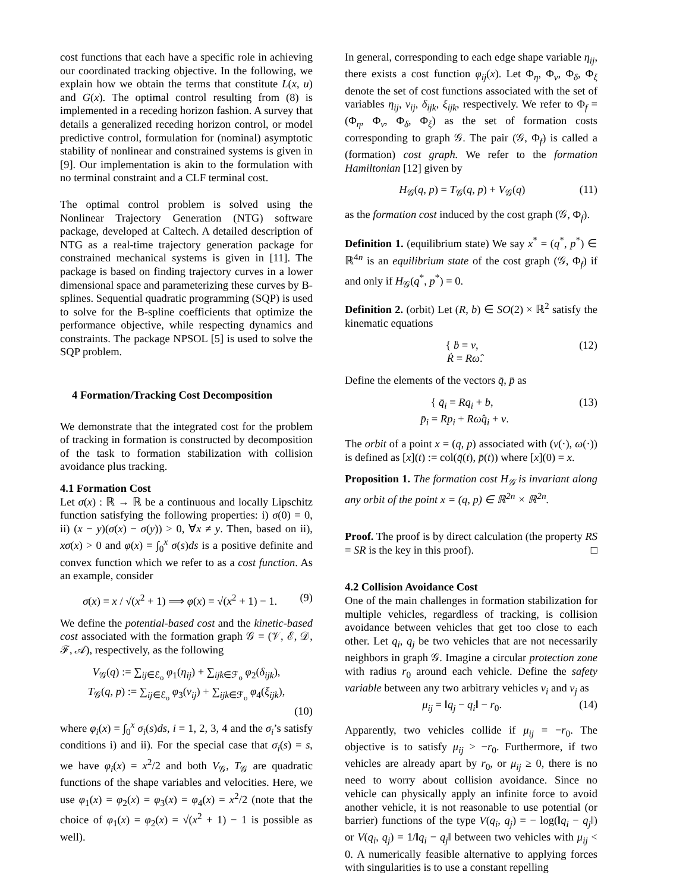cost functions that each have a specific role in achieving our coordinated tracking objective. In the following, we explain how we obtain the terms that constitute L(x, u) and G(x). The optimal control resulting from (8) is implemented in a receding horizon fashion. A survey that details a generalized receding horizon control, or model predictive control, formulation for (nominal) asymptotic stability of nonlinear and constrained systems is given in [9]. Our implementation is akin to the formulation with no terminal constraint and a CLF terminal cost.
The optimal control problem is solved using the Nonlinear Trajectory Generation (NTG) software package, developed at Caltech. A detailed description of NTG as a real-time trajectory generation package for constrained mechanical systems is given in [11]. The package is based on finding trajectory curves in a lower dimensional space and parameterizing these curves by B-splines. Sequential quadratic programming (SQP) is used to solve for the B-spline coefficients that optimize the performance objective, while respecting dynamics and constraints. The package NPSOL [5] is used to solve the SQP problem.
4 Formation/Tracking Cost Decomposition
We demonstrate that the integrated cost for the problem of tracking in formation is constructed by decomposition of the task to formation stabilization with collision avoidance plus tracking.
4.1 Formation Cost
Let σ(x) : ℝ → ℝ be a continuous and locally Lipschitz function satisfying the following properties: i) σ(0) = 0, ii) (x − y)(σ(x) − σ(y)) > 0, ∀x ≠ y. Then, based on ii), xσ(x) > 0 and φ(x) = ∫<sub>0</sub><sup>x</sup> σ(s)ds is a positive definite and convex function which we refer to as a cost function. As an example, consider
σ(x) = x / √(x<sup>2</sup> + 1) ⟹ φ(x) = √(x<sup>2</sup> + 1) − 1. (9)
We define the potential-based cost and the kinetic-based cost associated with the formation graph 𝒢 = (𝒱, ℰ, 𝒟, ℱ, 𝒜), respectively, as the following
V<sub>𝒢</sub>(q) := ∑<sub>ij∈ℰ<sub>o</sub></sub> φ<sub>1</sub>(η<sub>ij</sub>) + ∑<sub>ijk∈ℱ<sub>o</sub></sub> φ<sub>2</sub>(δ<sub>ijk</sub>),
T<sub>𝒢</sub>(q, p) := ∑<sub>ij∈ℰ<sub>o</sub></sub> φ<sub>3</sub>(ν<sub>ij</sub>) + ∑<sub>ijk∈ℱ<sub>o</sub></sub> φ<sub>4</sub>(ξ<sub>ijk</sub>),
(10)
where φ<sub>i</sub>(x) = ∫<sub>0</sub><sup>x</sup> σ<sub>i</sub>(s)ds, i = 1, 2, 3, 4 and the σ<sub>i</sub>’s satisfy conditions i) and ii). For the special case that σ<sub>i</sub>(s) = s, we have φ<sub>i</sub>(x) = x<sup>2</sup>/2 and both V<sub>𝒢</sub>, T<sub>𝒢</sub> are quadratic functions of the shape variables and velocities. Here, we use φ<sub>1</sub>(x) = φ<sub>2</sub>(x) = φ<sub>3</sub>(x) = φ<sub>4</sub>(x) = x<sup>2</sup>/2 (note that the choice of φ<sub>1</sub>(x) = φ<sub>2</sub>(x) = √(x<sup>2</sup> + 1) − 1 is possible as well).
In general, corresponding to each edge shape variable η<sub>ij</sub>, there exists a cost function φ<sub>ij</sub>(x). Let Φ<sub>η</sub>, Φ<sub>ν</sub>, Φ<sub>δ</sub>, Φ<sub>ξ</sub> denote the set of cost functions associated with the set of variables η<sub>ij</sub>, ν<sub>ij</sub>, δ<sub>ijk</sub>, ξ<sub>ijk</sub>, respectively. We refer to Φ<sub>f</sub> = (Φ<sub>η</sub>, Φ<sub>ν</sub>, Φ<sub>δ</sub>, Φ<sub>ξ</sub>) as the set of formation costs corresponding to graph 𝒢. The pair (𝒢, Φ<sub>f</sub>) is called a (formation) cost graph. We refer to the formation Hamiltonian [12] given by
H<sub>𝒢</sub>(q, p) = T<sub>𝒢</sub>(q, p) + V<sub>𝒢</sub>(q) (11)
as the formation cost induced by the cost graph (𝒢, Φ<sub>f</sub>).
Definition 1. (equilibrium state) We say x<sup>*</sup> = (q<sup>*</sup>, p<sup>*</sup>) ∈ ℝ<sup>4n</sup> is an equilibrium state of the cost graph (𝒢, Φ<sub>f</sub>) if and only if H<sub>𝒢</sub>(q<sup>*</sup>, p<sup>*</sup>) = 0.
Definition 2. (orbit) Let (R, b) ∈ SO(2) × ℝ<sup>2</sup> satisfy the kinematic equations
{ ḃ = v,
Ṙ = Rω̂. (12)
Define the elements of the vectors q̄, p̄ as
{ q̄<sub>i</sub> = Rq<sub>i</sub> + b,
p̄<sub>i</sub> = Rp<sub>i</sub> + Rω̂q<sub>i</sub> + v. (13)
The orbit of a point x = (q, p) associated with (v(·), ω(·)) is defined as [x](t) := col(q̄(t), p̄(t)) where [x](0) = x.
Proposition 1. The formation cost H<sub>𝒢</sub> is invariant along any orbit of the point x = (q, p) ∈ ℝ<sup>2n</sup> × ℝ<sup>2n</sup>.
Proof. The proof is by direct calculation (the property RS = SR is the key in this proof). □
4.2 Collision Avoidance Cost
One of the main challenges in formation stabilization for multiple vehicles, regardless of tracking, is collision avoidance between vehicles that get too close to each other. Let q<sub>i</sub>, q<sub>j</sub> be two vehicles that are not necessarily neighbors in graph 𝒢. Imagine a circular protection zone with radius r<sub>0</sub> around each vehicle. Define the safety variable between any two arbitrary vehicles v<sub>i</sub> and v<sub>j</sub> as
μ<sub>ij</sub> = ‖q<sub>j</sub> − q<sub>i</sub>‖ − r<sub>0</sub>. (14)
Apparently, two vehicles collide if μ<sub>ij</sub> = −r<sub>0</sub>. The objective is to satisfy μ<sub>ij</sub> > −r<sub>0</sub>. Furthermore, if two vehicles are already apart by r<sub>0</sub>, or μ<sub>ij</sub> ≥ 0, there is no need to worry about collision avoidance. Since no vehicle can physically apply an infinite force to avoid another vehicle, it is not reasonable to use potential (or barrier) functions of the type V(q<sub>i</sub>, q<sub>j</sub>) = − log(‖q<sub>i</sub> − q<sub>j</sub>‖) or V(q<sub>i</sub>, q<sub>j</sub>) = 1/‖q<sub>i</sub> − q<sub>j</sub>‖ between two vehicles with μ<sub>ij</sub> < 0. A numerically feasible alternative to applying forces with singularities is to use a constant repelling